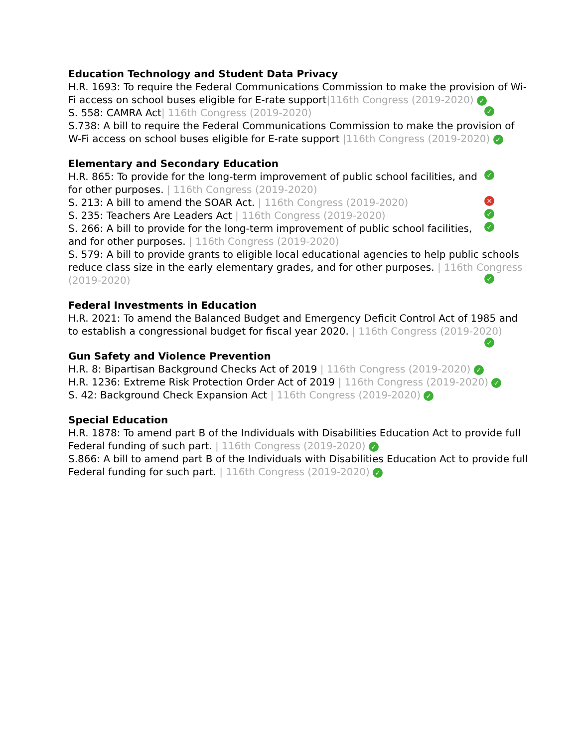Education Technology and Student Data Privacy
H.R. 1693: To require the Federal Communications Commission to make the provision of Wi-Fi access on school buses eligible for E-rate support|116th Congress (2019-2020) ✓
S. 558: CAMRA Act| 116th Congress (2019-2020) ✓
S.738: A bill to require the Federal Communications Commission to make the provision of W-Fi access on school buses eligible for E-rate support |116th Congress (2019-2020) ✓
Elementary and Secondary Education
✓ H.R. 865: To provide for the long-term improvement of public school facilities, and for other purposes. | 116th Congress (2019-2020)
✕ S. 213: A bill to amend the SOAR Act. | 116th Congress (2019-2020)
✓ S. 235: Teachers Are Leaders Act | 116th Congress (2019-2020)
✓ S. 266: A bill to provide for the long-term improvement of public school facilities, and for other purposes. | 116th Congress (2019-2020)
S. 579: A bill to provide grants to eligible local educational agencies to help public schools reduce class size in the early elementary grades, and for other purposes. | 116th Congress (2019-2020) ✓
Federal Investments in Education
H.R. 2021: To amend the Balanced Budget and Emergency Deficit Control Act of 1985 and to establish a congressional budget for fiscal year 2020. | 116th Congress (2019-2020) ✓
Gun Safety and Violence Prevention
H.R. 8: Bipartisan Background Checks Act of 2019 | 116th Congress (2019-2020) ✓
H.R. 1236: Extreme Risk Protection Order Act of 2019 | 116th Congress (2019-2020) ✓
S. 42: Background Check Expansion Act | 116th Congress (2019-2020) ✓
Special Education
H.R. 1878: To amend part B of the Individuals with Disabilities Education Act to provide full Federal funding of such part. | 116th Congress (2019-2020) ✓
S.866: A bill to amend part B of the Individuals with Disabilities Education Act to provide full Federal funding for such part. | 116th Congress (2019-2020) ✓